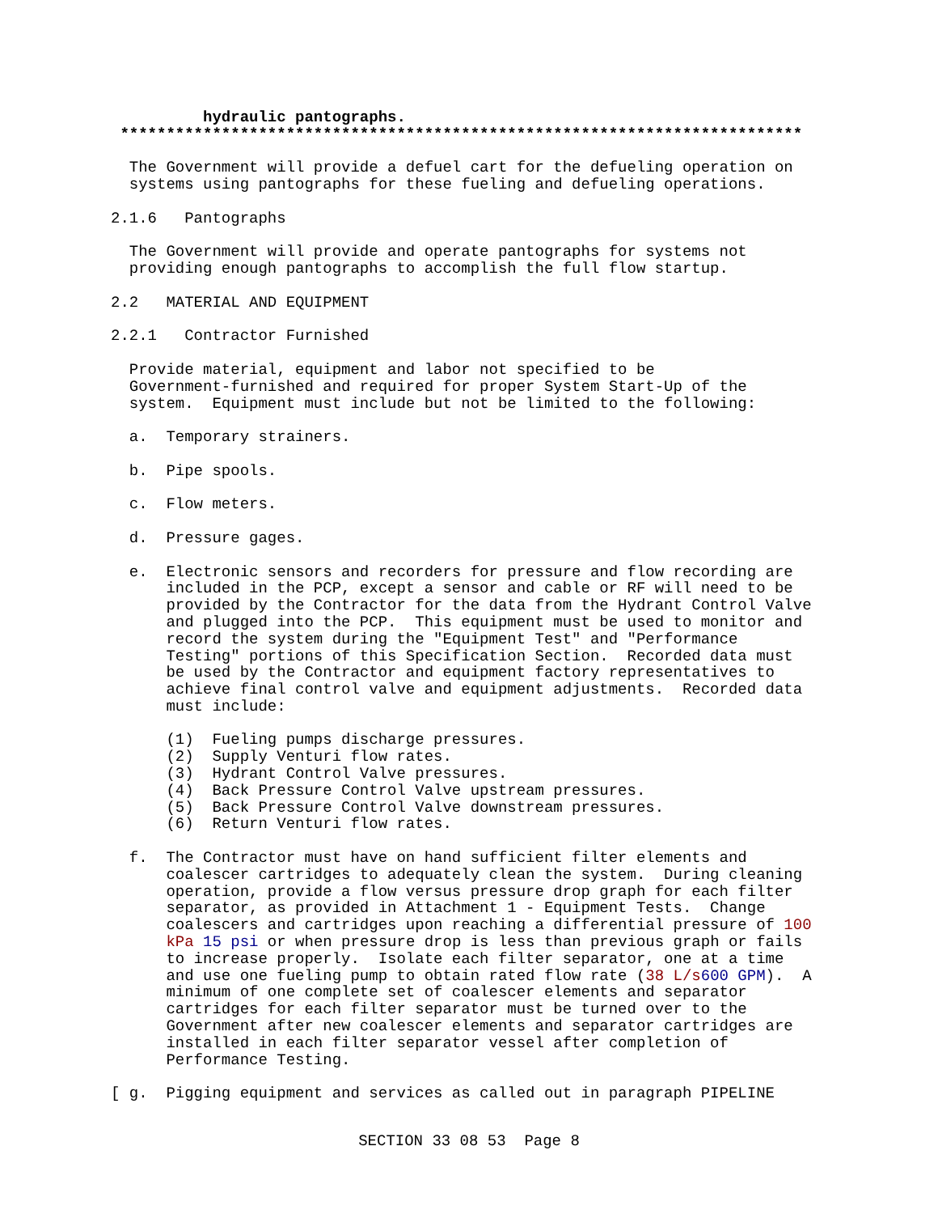hydraulic pantographs.
 **************************************************************************

  The Government will provide a defuel cart for the defueling operation on
  systems using pantographs for these fueling and defueling operations.

2.1.6   Pantographs

  The Government will provide and operate pantographs for systems not
  providing enough pantographs to accomplish the full flow startup.

2.2   MATERIAL AND EQUIPMENT

2.2.1   Contractor Furnished

  Provide material, equipment and labor not specified to be
  Government-furnished and required for proper System Start-Up of the
  system.  Equipment must include but not be limited to the following:

  a.  Temporary strainers.

  b.  Pipe spools.

  c.  Flow meters.

  d.  Pressure gages.

  e.  Electronic sensors and recorders for pressure and flow recording are
      included in the PCP, except a sensor and cable or RF will need to be
      provided by the Contractor for the data from the Hydrant Control Valve
      and plugged into the PCP.  This equipment must be used to monitor and
      record the system during the "Equipment Test" and "Performance
      Testing" portions of this Specification Section.  Recorded data must
      be used by the Contractor and equipment factory representatives to
      achieve final control valve and equipment adjustments.  Recorded data
      must include:

      (1)  Fueling pumps discharge pressures.
      (2)  Supply Venturi flow rates.
      (3)  Hydrant Control Valve pressures.
      (4)  Back Pressure Control Valve upstream pressures.
      (5)  Back Pressure Control Valve downstream pressures.
      (6)  Return Venturi flow rates.

  f.  The Contractor must have on hand sufficient filter elements and
      coalescer cartridges to adequately clean the system.  During cleaning
      operation, provide a flow versus pressure drop graph for each filter
      separator, as provided in Attachment 1 - Equipment Tests.  Change
      coalescers and cartridges upon reaching a differential pressure of 100
      kPa 15 psi or when pressure drop is less than previous graph or fails
      to increase properly.  Isolate each filter separator, one at a time
      and use one fueling pump to obtain rated flow rate (38 L/s 600 GPM).  A
      minimum of one complete set of coalescer elements and separator
      cartridges for each filter separator must be turned over to the
      Government after new coalescer elements and separator cartridges are
      installed in each filter separator vessel after completion of
      Performance Testing.

[ g.  Pigging equipment and services as called out in paragraph PIPELINE
SECTION 33 08 53  Page 8